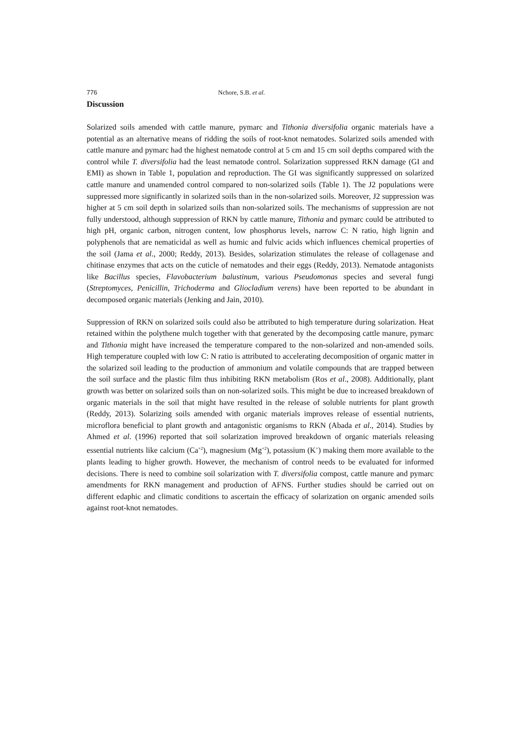776 Nchore, S.B. et al.
Discussion
Solarized soils amended with cattle manure, pymarc and Tithonia diversifolia organic materials have a potential as an alternative means of ridding the soils of root-knot nematodes. Solarized soils amended with cattle manure and pymarc had the highest nematode control at 5 cm and 15 cm soil depths compared with the control while T. diversifolia had the least nematode control. Solarization suppressed RKN damage (GI and EMI) as shown in Table 1, population and reproduction. The GI was significantly suppressed on solarized cattle manure and unamended control compared to non-solarized soils (Table 1). The J2 populations were suppressed more significantly in solarized soils than in the non-solarized soils. Moreover, J2 suppression was higher at 5 cm soil depth in solarized soils than non-solarized soils. The mechanisms of suppression are not fully understood, although suppression of RKN by cattle manure, Tithonia and pymarc could be attributed to high pH, organic carbon, nitrogen content, low phosphorus levels, narrow C: N ratio, high lignin and polyphenols that are nematicidal as well as humic and fulvic acids which influences chemical properties of the soil (Jama et al., 2000; Reddy, 2013). Besides, solarization stimulates the release of collagenase and chitinase enzymes that acts on the cuticle of nematodes and their eggs (Reddy, 2013). Nematode antagonists like Bacillus species, Flavobacterium balustinum, various Pseudomonas species and several fungi (Streptomyces, Penicillin, Trichoderma and Gliocladium verens) have been reported to be abundant in decomposed organic materials (Jenking and Jain, 2010).
Suppression of RKN on solarized soils could also be attributed to high temperature during solarization. Heat retained within the polythene mulch together with that generated by the decomposing cattle manure, pymarc and Tithonia might have increased the temperature compared to the non-solarized and non-amended soils. High temperature coupled with low C: N ratio is attributed to accelerating decomposition of organic matter in the solarized soil leading to the production of ammonium and volatile compounds that are trapped between the soil surface and the plastic film thus inhibiting RKN metabolism (Ros et al., 2008). Additionally, plant growth was better on solarized soils than on non-solarized soils. This might be due to increased breakdown of organic materials in the soil that might have resulted in the release of soluble nutrients for plant growth (Reddy, 2013). Solarizing soils amended with organic materials improves release of essential nutrients, microflora beneficial to plant growth and antagonistic organisms to RKN (Abada et al., 2014). Studies by Ahmed et al. (1996) reported that soil solarization improved breakdown of organic materials releasing essential nutrients like calcium (Ca<sup>+2</sup>), magnesium (Mg<sup>+2</sup>), potassium (K<sup>+</sup>) making them more available to the plants leading to higher growth. However, the mechanism of control needs to be evaluated for informed decisions. There is need to combine soil solarization with T. diversifolia compost, cattle manure and pymarc amendments for RKN management and production of AFNS. Further studies should be carried out on different edaphic and climatic conditions to ascertain the efficacy of solarization on organic amended soils against root-knot nematodes.